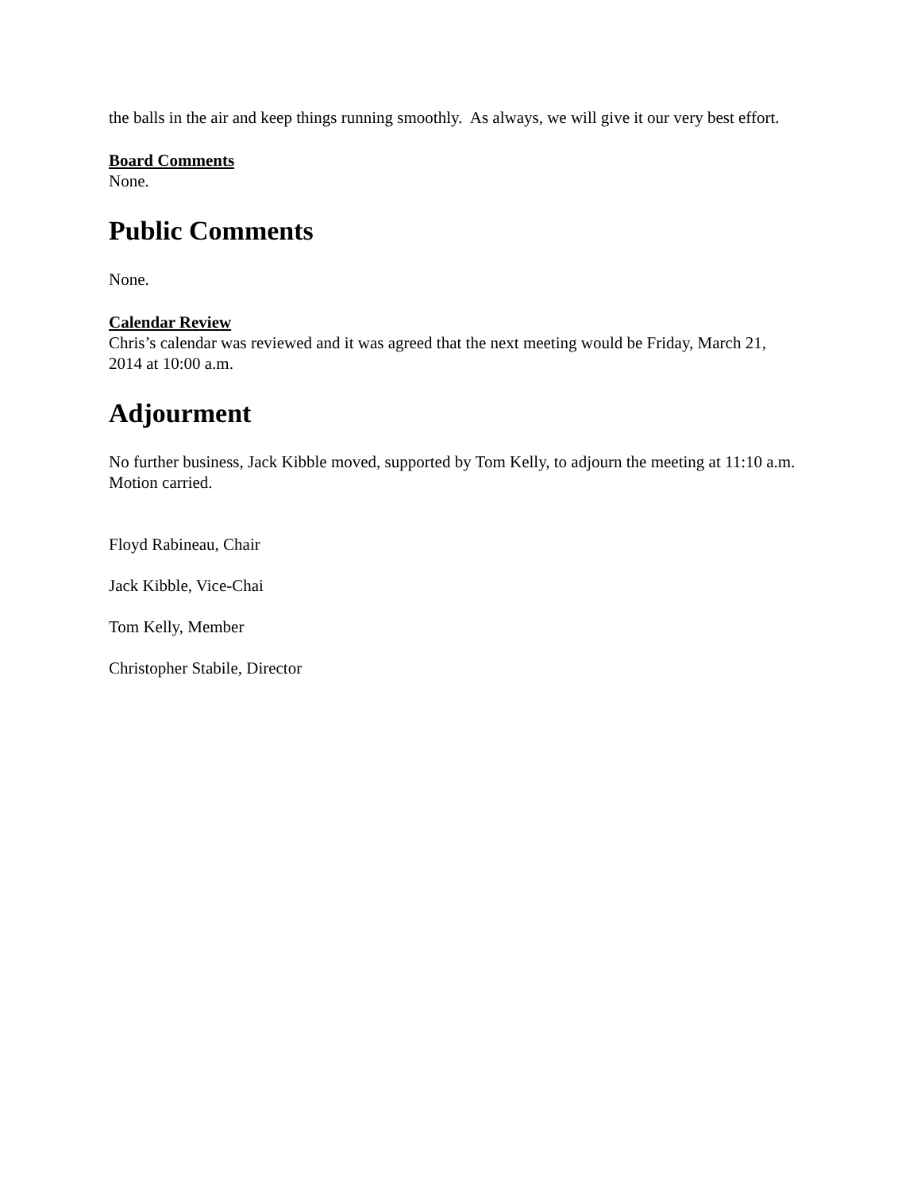the balls in the air and keep things running smoothly. As always, we will give it our very best effort.
Board Comments
None.
Public Comments
None.
Calendar Review
Chris’s calendar was reviewed and it was agreed that the next meeting would be Friday, March 21, 2014 at 10:00 a.m.
Adjourment
No further business, Jack Kibble moved, supported by Tom Kelly, to adjourn the meeting at 11:10 a.m. Motion carried.
Floyd Rabineau, Chair
Jack Kibble, Vice-Chai
Tom Kelly, Member
Christopher Stabile, Director